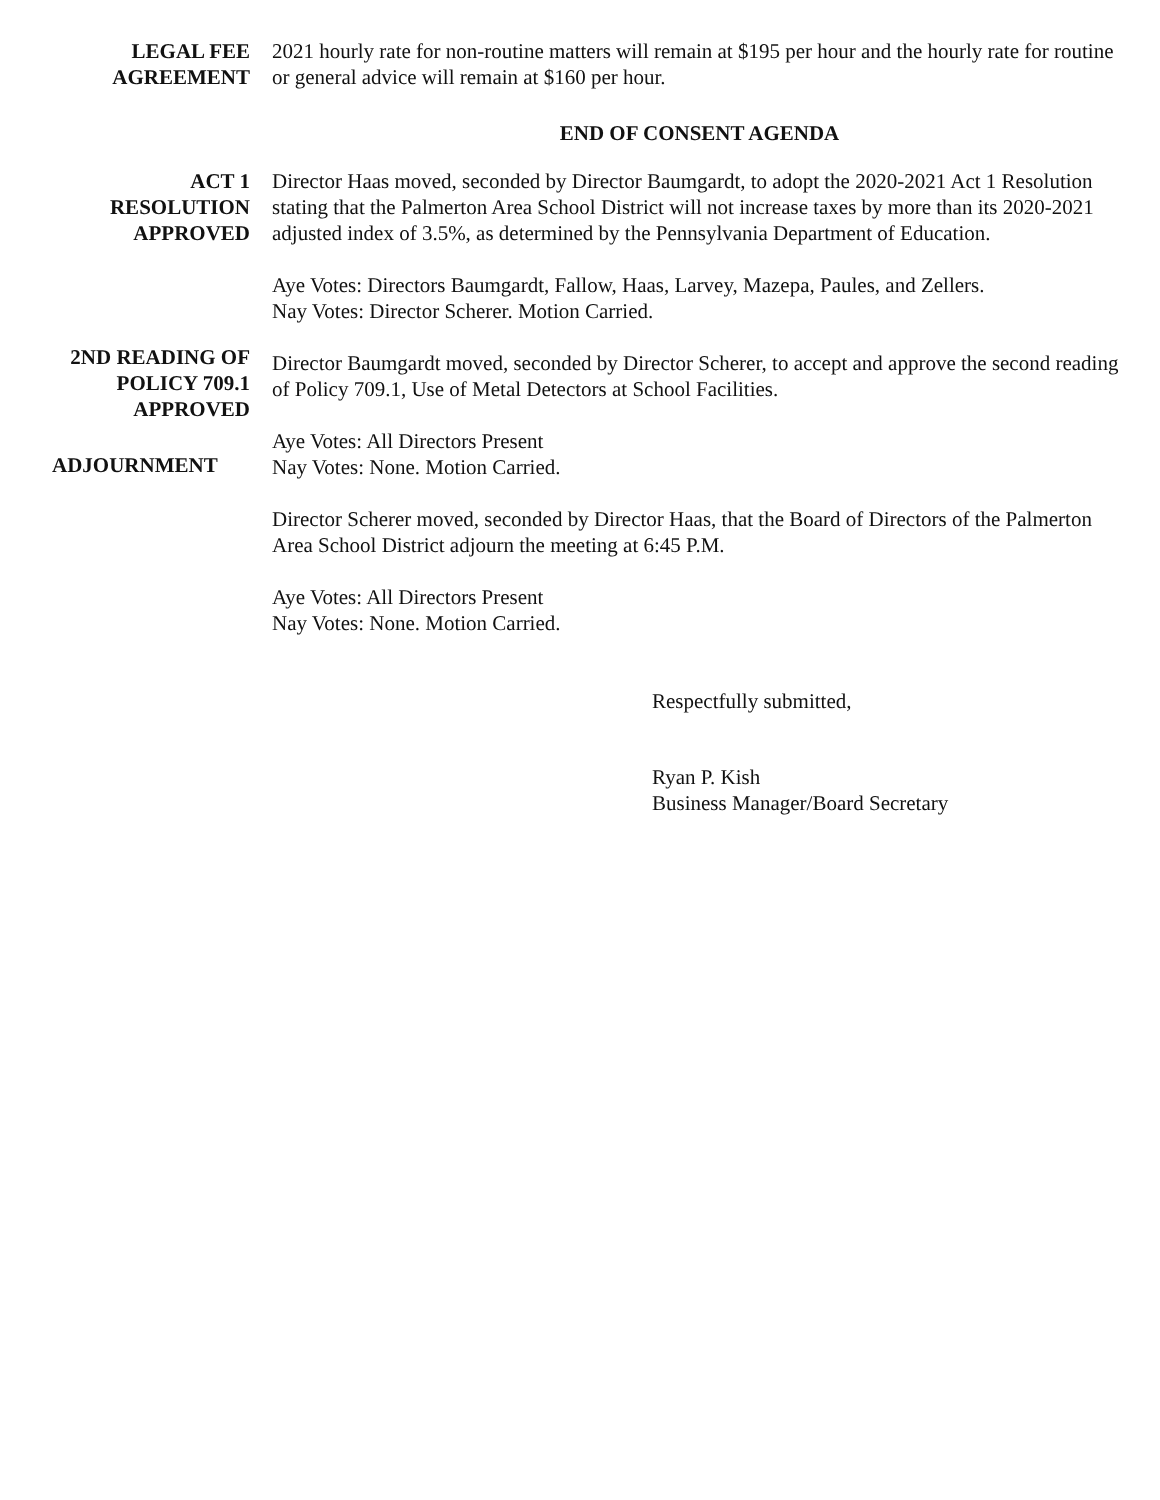LEGAL FEE
AGREEMENT
2021 hourly rate for non-routine matters will remain at $195 per hour and the hourly rate for routine or general advice will remain at $160 per hour.
END OF CONSENT AGENDA
ACT 1
RESOLUTION
APPROVED
Director Haas moved, seconded by Director Baumgardt, to adopt the 2020-2021 Act 1 Resolution stating that the Palmerton Area School District will not increase taxes by more than its 2020-2021 adjusted index of 3.5%, as determined by the Pennsylvania Department of Education.
Aye Votes: Directors Baumgardt, Fallow, Haas, Larvey, Mazepa, Paules, and Zellers.
Nay Votes: Director Scherer. Motion Carried.
2ND READING OF
POLICY 709.1
APPROVED
ADJOURNMENT
Director Baumgardt moved, seconded by Director Scherer, to accept and approve the second reading of Policy 709.1, Use of Metal Detectors at School Facilities.
Aye Votes: All Directors Present
Nay Votes: None. Motion Carried.
Director Scherer moved, seconded by Director Haas, that the Board of Directors of the Palmerton Area School District adjourn the meeting at 6:45 P.M.
Aye Votes: All Directors Present
Nay Votes: None. Motion Carried.
Respectfully submitted,
Ryan P. Kish
Business Manager/Board Secretary